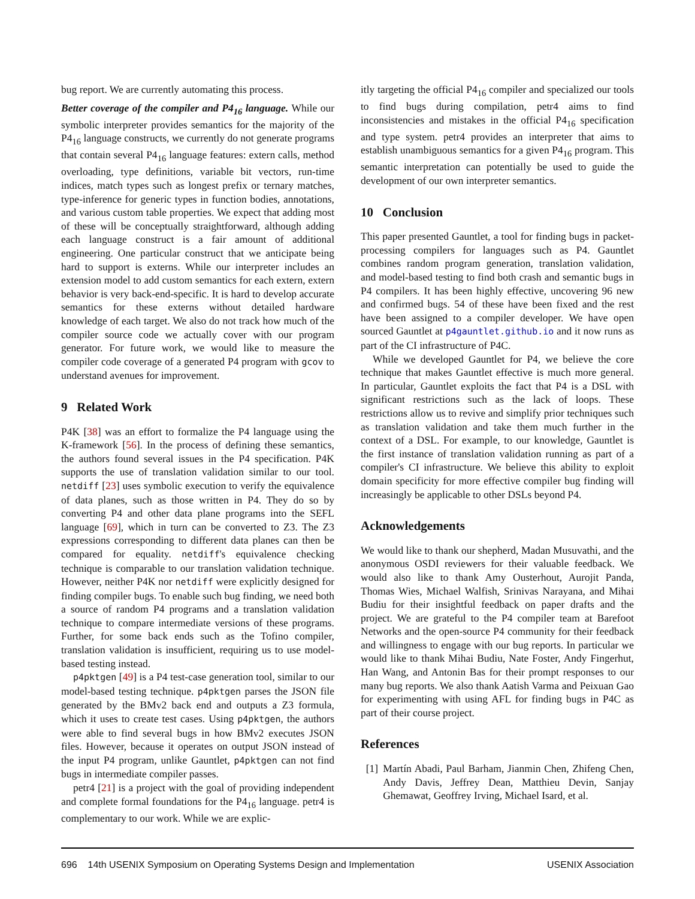bug report. We are currently automating this process.
Better coverage of the compiler and P4<sub>16</sub> language. While our symbolic interpreter provides semantics for the majority of the P4<sub>16</sub> language constructs, we currently do not generate programs that contain several P4<sub>16</sub> language features: extern calls, method overloading, type definitions, variable bit vectors, run-time indices, match types such as longest prefix or ternary matches, type-inference for generic types in function bodies, annotations, and various custom table properties. We expect that adding most of these will be conceptually straightforward, although adding each language construct is a fair amount of additional engineering. One particular construct that we anticipate being hard to support is externs. While our interpreter includes an extension model to add custom semantics for each extern, extern behavior is very back-end-specific. It is hard to develop accurate semantics for these externs without detailed hardware knowledge of each target. We also do not track how much of the compiler source code we actually cover with our program generator. For future work, we would like to measure the compiler code coverage of a generated P4 program with gcov to understand avenues for improvement.
9 Related Work
P4K [38] was an effort to formalize the P4 language using the K-framework [56]. In the process of defining these semantics, the authors found several issues in the P4 specification. P4K supports the use of translation validation similar to our tool. netdiff [23] uses symbolic execution to verify the equivalence of data planes, such as those written in P4. They do so by converting P4 and other data plane programs into the SEFL language [69], which in turn can be converted to Z3. The Z3 expressions corresponding to different data planes can then be compared for equality. netdiff's equivalence checking technique is comparable to our translation validation technique. However, neither P4K nor netdiff were explicitly designed for finding compiler bugs. To enable such bug finding, we need both a source of random P4 programs and a translation validation technique to compare intermediate versions of these programs. Further, for some back ends such as the Tofino compiler, translation validation is insufficient, requiring us to use model-based testing instead.
p4pktgen [49] is a P4 test-case generation tool, similar to our model-based testing technique. p4pktgen parses the JSON file generated by the BMv2 back end and outputs a Z3 formula, which it uses to create test cases. Using p4pktgen, the authors were able to find several bugs in how BMv2 executes JSON files. However, because it operates on output JSON instead of the input P4 program, unlike Gauntlet, p4pktgen can not find bugs in intermediate compiler passes.
petr4 [21] is a project with the goal of providing independent and complete formal foundations for the P4<sub>16</sub> language. petr4 is complementary to our work. While we are explic-
itly targeting the official P4<sub>16</sub> compiler and specialized our tools to find bugs during compilation, petr4 aims to find inconsistencies and mistakes in the official P4<sub>16</sub> specification and type system. petr4 provides an interpreter that aims to establish unambiguous semantics for a given P4<sub>16</sub> program. This semantic interpretation can potentially be used to guide the development of our own interpreter semantics.
10 Conclusion
This paper presented Gauntlet, a tool for finding bugs in packet-processing compilers for languages such as P4. Gauntlet combines random program generation, translation validation, and model-based testing to find both crash and semantic bugs in P4 compilers. It has been highly effective, uncovering 96 new and confirmed bugs. 54 of these have been fixed and the rest have been assigned to a compiler developer. We have open sourced Gauntlet at p4gauntlet.github.io and it now runs as part of the CI infrastructure of P4C.
While we developed Gauntlet for P4, we believe the core technique that makes Gauntlet effective is much more general. In particular, Gauntlet exploits the fact that P4 is a DSL with significant restrictions such as the lack of loops. These restrictions allow us to revive and simplify prior techniques such as translation validation and take them much further in the context of a DSL. For example, to our knowledge, Gauntlet is the first instance of translation validation running as part of a compiler's CI infrastructure. We believe this ability to exploit domain specificity for more effective compiler bug finding will increasingly be applicable to other DSLs beyond P4.
Acknowledgements
We would like to thank our shepherd, Madan Musuvathi, and the anonymous OSDI reviewers for their valuable feedback. We would also like to thank Amy Ousterhout, Aurojit Panda, Thomas Wies, Michael Walfish, Srinivas Narayana, and Mihai Budiu for their insightful feedback on paper drafts and the project. We are grateful to the P4 compiler team at Barefoot Networks and the open-source P4 community for their feedback and willingness to engage with our bug reports. In particular we would like to thank Mihai Budiu, Nate Foster, Andy Fingerhut, Han Wang, and Antonin Bas for their prompt responses to our many bug reports. We also thank Aatish Varma and Peixuan Gao for experimenting with using AFL for finding bugs in P4C as part of their course project.
References
[1] Martín Abadi, Paul Barham, Jianmin Chen, Zhifeng Chen, Andy Davis, Jeffrey Dean, Matthieu Devin, Sanjay Ghemawat, Geoffrey Irving, Michael Isard, et al.
696 14th USENIX Symposium on Operating Systems Design and Implementation USENIX Association